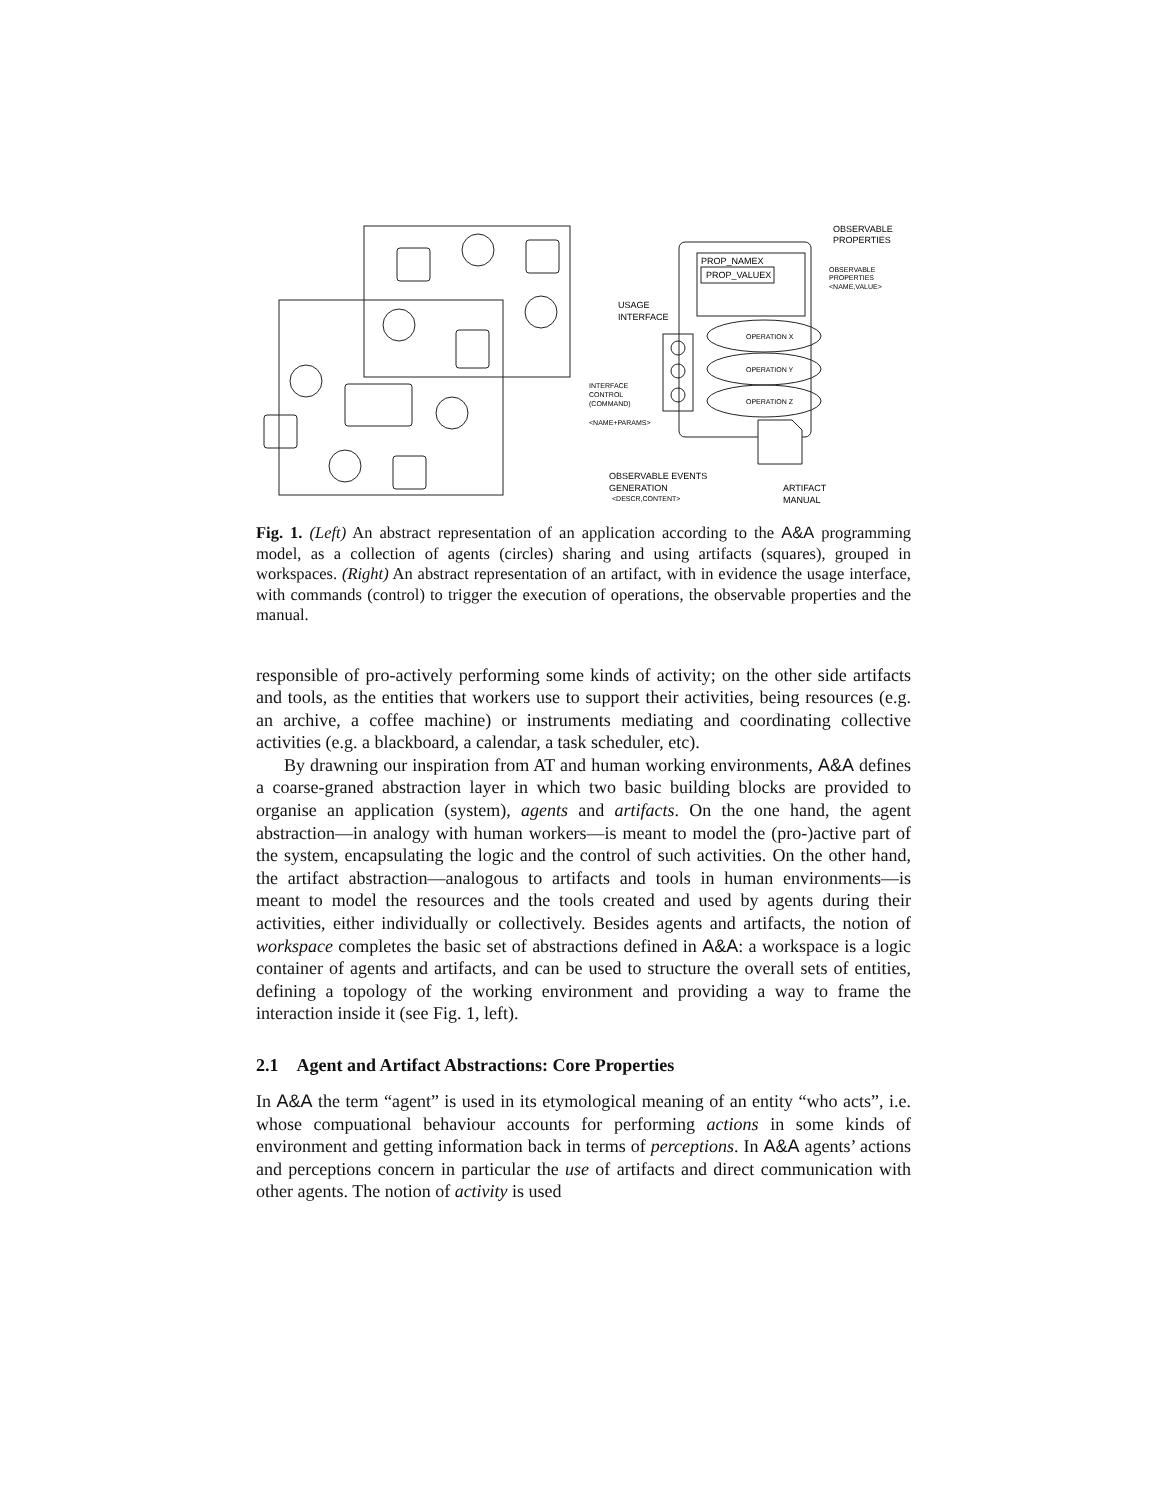OBSERVABLE
PROPERTIES
PROP_NAMEX
PROP_VALUEX
OBSERVABLE
PROPERTIES
<NAME,VALUE>
USAGE
INTERFACE
OPERATION X
OPERATION Y
OPERATION Z
INTERFACE
CONTROL
(COMMAND)
<NAME+PARAMS>
OBSERVABLE EVENTS
GENERATION
<DESCR,CONTENT>
ARTIFACT
MANUAL
Fig. 1. (Left) An abstract representation of an application according to the A&A programming model, as a collection of agents (circles) sharing and using artifacts (squares), grouped in workspaces. (Right) An abstract representation of an artifact, with in evidence the usage interface, with commands (control) to trigger the execution of operations, the observable properties and the manual.
responsible of pro-actively performing some kinds of activity; on the other side artifacts and tools, as the entities that workers use to support their activities, being resources (e.g. an archive, a coffee machine) or instruments mediating and coordinating collective activities (e.g. a blackboard, a calendar, a task scheduler, etc).
By drawning our inspiration from AT and human working environments, A&A defines a coarse-graned abstraction layer in which two basic building blocks are provided to organise an application (system), agents and artifacts. On the one hand, the agent abstraction—in analogy with human workers—is meant to model the (pro-)active part of the system, encapsulating the logic and the control of such activities. On the other hand, the artifact abstraction—analogous to artifacts and tools in human environments—is meant to model the resources and the tools created and used by agents during their activities, either individually or collectively. Besides agents and artifacts, the notion of workspace completes the basic set of abstractions defined in A&A: a workspace is a logic container of agents and artifacts, and can be used to structure the overall sets of entities, defining a topology of the working environment and providing a way to frame the interaction inside it (see Fig. 1, left).
2.1 Agent and Artifact Abstractions: Core Properties
In A&A the term “agent” is used in its etymological meaning of an entity “who acts”, i.e. whose compuational behaviour accounts for performing actions in some kinds of environment and getting information back in terms of perceptions. In A&A agents’ actions and perceptions concern in particular the use of artifacts and direct communication with other agents. The notion of activity is used